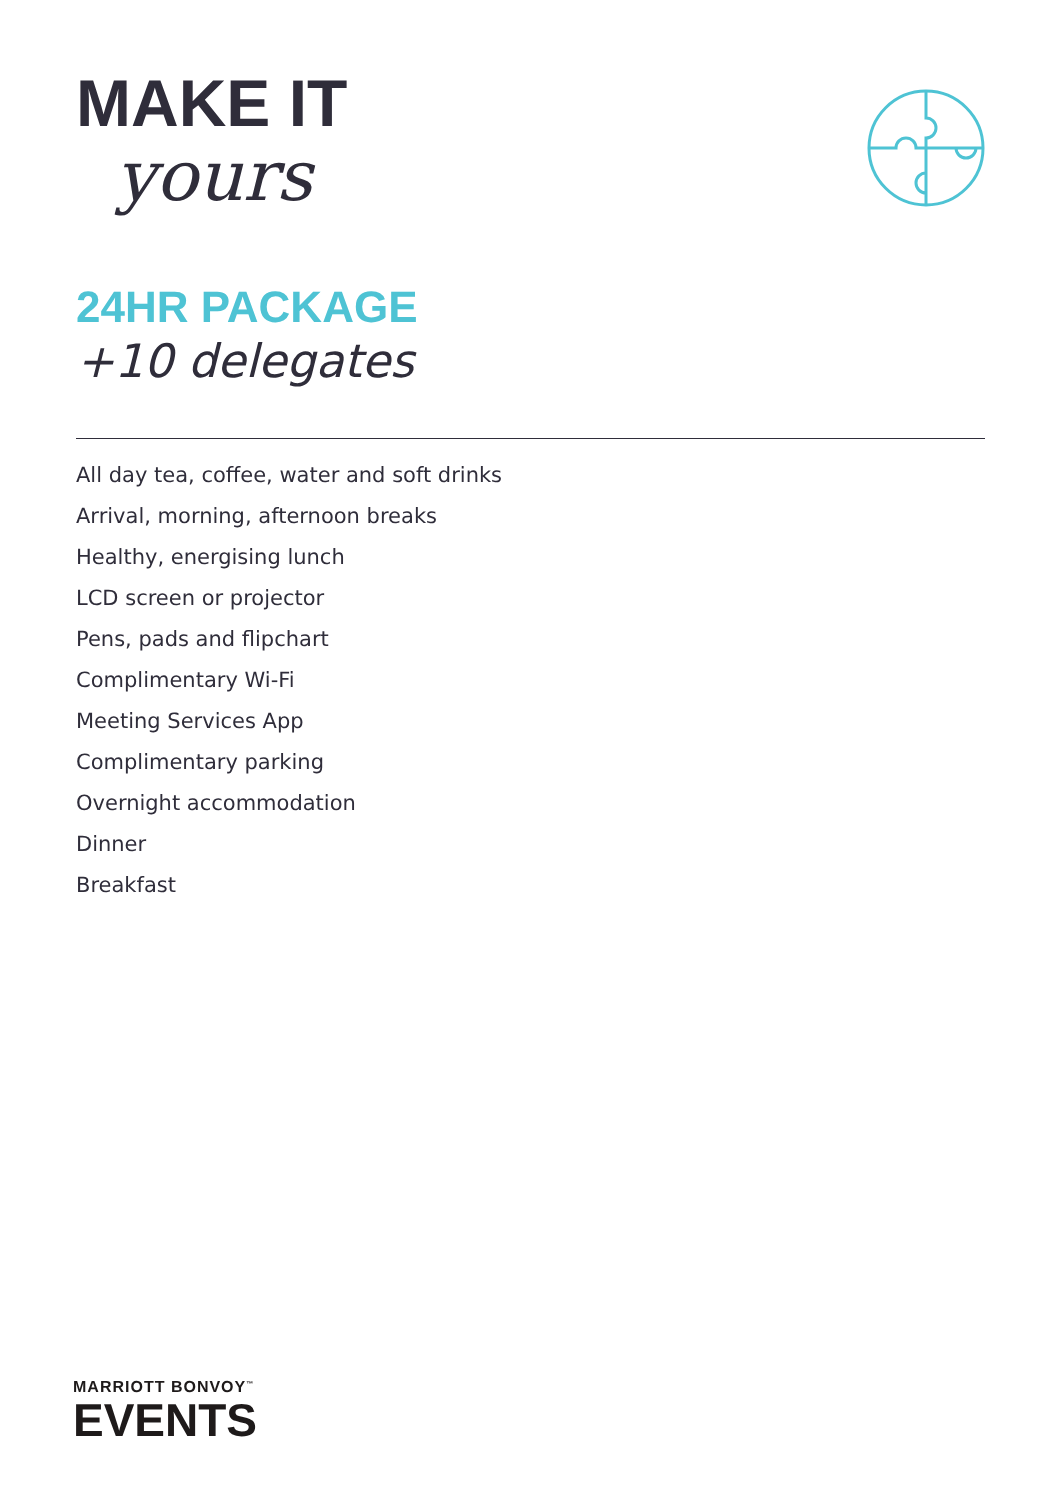MAKE IT
yours
24HR PACKAGE
+10 delegates
All day tea, coffee, water and soft drinks
Arrival, morning, afternoon breaks
Healthy, energising lunch
LCD screen or projector
Pens, pads and flipchart
Complimentary Wi-Fi
Meeting Services App
Complimentary parking
Overnight accommodation
Dinner
Breakfast
MARRIOTT BONVOY<sup>™</sup>
EVENTS